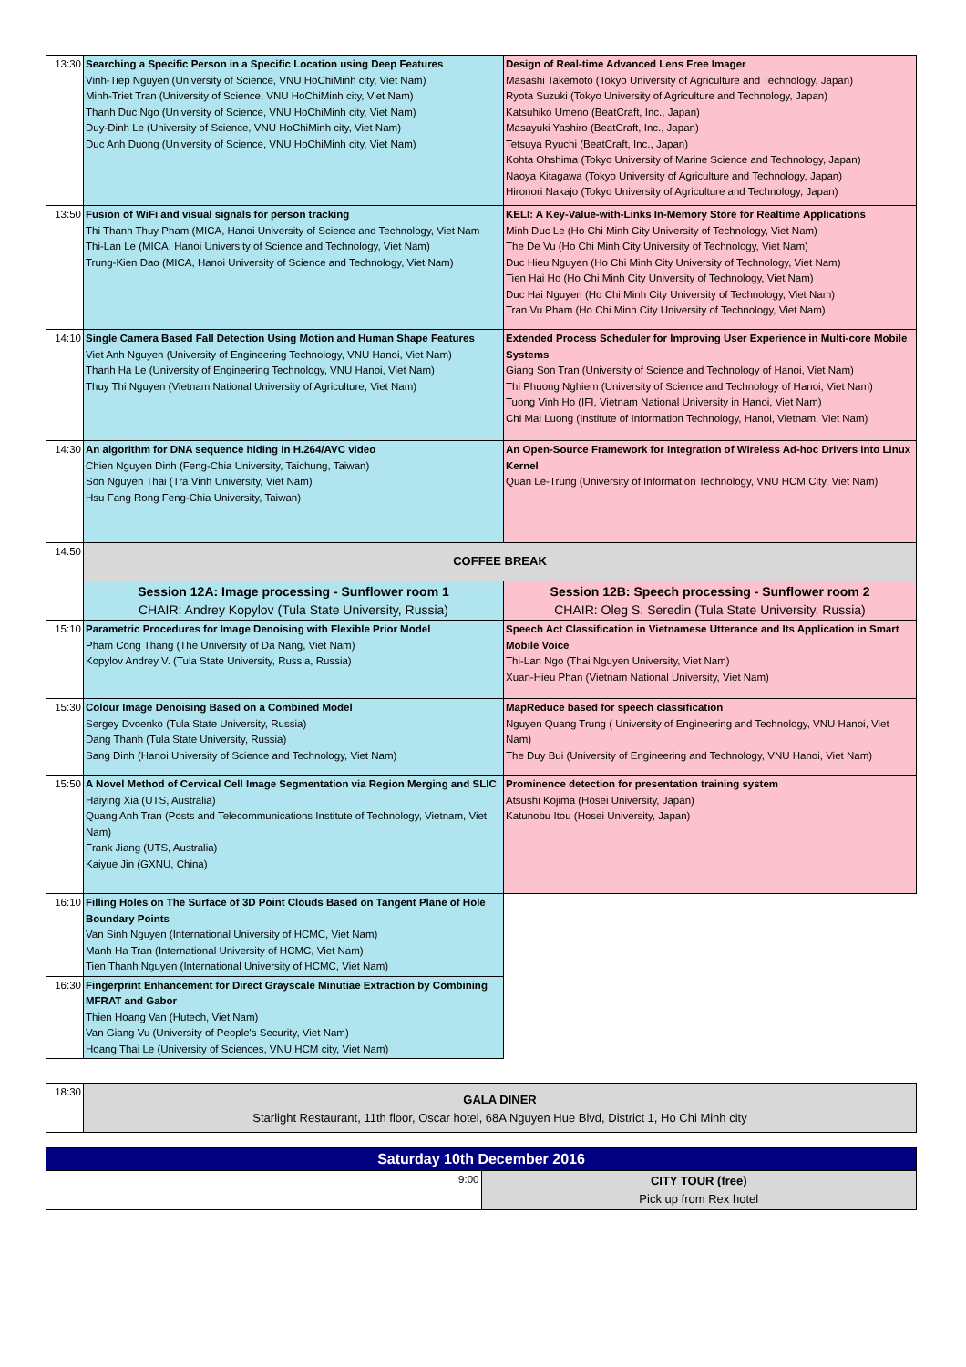| 13:30 | Searching a Specific Person in a Specific Location using Deep Features Vinh-Tiep Nguyen (University of Science, VNU HoChiMinh city, Viet Nam) Minh-Triet Tran (University of Science, VNU HoChiMinh city, Viet Nam) Thanh Duc Ngo (University of Science, VNU HoChiMinh city, Viet Nam) Duy-Dinh Le (University of Science, VNU HoChiMinh city, Viet Nam) Duc Anh Duong (University of Science, VNU HoChiMinh city, Viet Nam) | Design of Real-time Advanced Lens Free Imager Masashi Takemoto (Tokyo University of Agriculture and Technology, Japan) Ryota Suzuki (Tokyo University of Agriculture and Technology, Japan) Katsuhiko Umeno (BeatCraft, Inc., Japan) Masayuki Yashiro (BeatCraft, Inc., Japan) Tetsuya Ryuchi (BeatCraft, Inc., Japan) Kohta Ohshima (Tokyo University of Marine Science and Technology, Japan) Naoya Kitagawa (Tokyo University of Agriculture and Technology, Japan) Hironori Nakajo (Tokyo University of Agriculture and Technology, Japan) |
| 13:50 | Fusion of WiFi and visual signals for person tracking Thi Thanh Thuy Pham (MICA, Hanoi University of Science and Technology, Viet Nam Thi-Lan Le (MICA, Hanoi University of Science and Technology, Viet Nam) Trung-Kien Dao (MICA, Hanoi University of Science and Technology, Viet Nam) | KELI: A Key-Value-with-Links In-Memory Store for Realtime Applications Minh Duc Le (Ho Chi Minh City University of Technology, Viet Nam) The De Vu (Ho Chi Minh City University of Technology, Viet Nam) Duc Hieu Nguyen (Ho Chi Minh City University of Technology, Viet Nam) Tien Hai Ho (Ho Chi Minh City University of Technology, Viet Nam) Duc Hai Nguyen (Ho Chi Minh City University of Technology, Viet Nam) Tran Vu Pham (Ho Chi Minh City University of Technology, Viet Nam) |
| 14:10 | Single Camera Based Fall Detection Using Motion and Human Shape Features Viet Anh Nguyen (University of Engineering Technology, VNU Hanoi, Viet Nam) Thanh Ha Le (University of Engineering Technology, VNU Hanoi, Viet Nam) Thuy Thi Nguyen (Vietnam National University of Agriculture, Viet Nam) | Extended Process Scheduler for Improving User Experience in Multi-core Mobile Systems Giang Son Tran (University of Science and Technology of Hanoi, Viet Nam) Thi Phuong Nghiem (University of Science and Technology of Hanoi, Viet Nam) Tuong Vinh Ho (IFI, Vietnam National University in Hanoi, Viet Nam) Chi Mai Luong (Institute of Information Technology, Hanoi, Vietnam, Viet Nam) |
| 14:30 | An algorithm for DNA sequence hiding in H.264/AVC video Chien Nguyen Dinh (Feng-Chia University, Taichung, Taiwan) Son Nguyen Thai (Tra Vinh University, Viet Nam) Hsu Fang Rong Feng-Chia University, Taiwan) | An Open-Source Framework for Integration of Wireless Ad-hoc Drivers into Linux Kernel Quan Le-Trung (University of Information Technology, VNU HCM City, Viet Nam) |
| 14:50 | COFFEE BREAK | |
| | Session 12A: Image processing - Sunflower room 1 CHAIR: Andrey Kopylov (Tula State University, Russia) | Session 12B: Speech processing - Sunflower room 2 CHAIR: Oleg S. Seredin (Tula State University, Russia) |
| 15:10 | Parametric Procedures for Image Denoising with Flexible Prior Model Pham Cong Thang (The University of Da Nang, Viet Nam) Kopylov Andrey V. (Tula State University, Russia, Russia) | Speech Act Classification in Vietnamese Utterance and Its Application in Smart Mobile Voice Thi-Lan Ngo (Thai Nguyen University, Viet Nam) Xuan-Hieu Phan (Vietnam National University, Viet Nam) |
| 15:30 | Colour Image Denoising Based on a Combined Model Sergey Dvoenko (Tula State University, Russia) Dang Thanh (Tula State University, Russia) Sang Dinh (Hanoi University of Science and Technology, Viet Nam) | MapReduce based for speech classification Nguyen Quang Trung ( University of Engineering and Technology, VNU Hanoi, Viet Nam) The Duy Bui (University of Engineering and Technology, VNU Hanoi, Viet Nam) |
| 15:50 | A Novel Method of Cervical Cell Image Segmentation via Region Merging and SLIC Haiying Xia (UTS, Australia) Quang Anh Tran (Posts and Telecommunications Institute of Technology, Vietnam, Viet Nam) Frank Jiang (UTS, Australia) Kaiyue Jin (GXNU, China) | Prominence detection for presentation training system Atsushi Kojima (Hosei University, Japan) Katunobu Itou (Hosei University, Japan) |
| 16:10 | Filling Holes on The Surface of 3D Point Clouds Based on Tangent Plane of Hole Boundary Points Van Sinh Nguyen (International University of HCMC, Viet Nam) Manh Ha Tran (International University of HCMC, Viet Nam) Tien Thanh Nguyen (International University of HCMC, Viet Nam) | |
| 16:30 | Fingerprint Enhancement for Direct Grayscale Minutiae Extraction by Combining MFRAT and Gabor Thien Hoang Van (Hutech, Viet Nam) Van Giang Vu (University of People's Security, Viet Nam) Hoang Thai Le (University of Sciences, VNU HCM city, Viet Nam) | |
| 18:30 | GALA DINER Starlight Restaurant, 11th floor, Oscar hotel, 68A Nguyen Hue Blvd, District 1, Ho Chi Minh city |
| Saturday 10th December 2016 | |
| 9:00 | CITY TOUR (free) Pick up from Rex hotel |